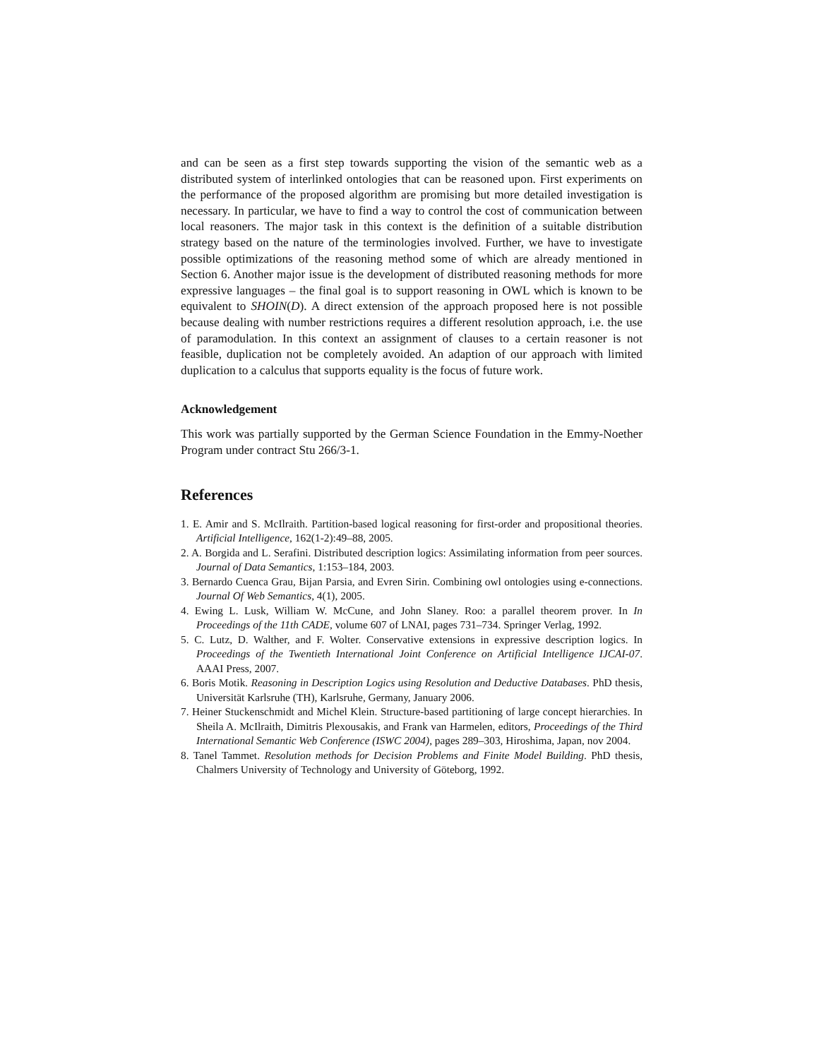and can be seen as a first step towards supporting the vision of the semantic web as a distributed system of interlinked ontologies that can be reasoned upon. First experiments on the performance of the proposed algorithm are promising but more detailed investigation is necessary. In particular, we have to find a way to control the cost of communication between local reasoners. The major task in this context is the definition of a suitable distribution strategy based on the nature of the terminologies involved. Further, we have to investigate possible optimizations of the reasoning method some of which are already mentioned in Section 6. Another major issue is the development of distributed reasoning methods for more expressive languages – the final goal is to support reasoning in OWL which is known to be equivalent to SHOIN(D). A direct extension of the approach proposed here is not possible because dealing with number restrictions requires a different resolution approach, i.e. the use of paramodulation. In this context an assignment of clauses to a certain reasoner is not feasible, duplication not be completely avoided. An adaption of our approach with limited duplication to a calculus that supports equality is the focus of future work.
Acknowledgement
This work was partially supported by the German Science Foundation in the Emmy-Noether Program under contract Stu 266/3-1.
References
1. E. Amir and S. McIlraith. Partition-based logical reasoning for first-order and propositional theories. Artificial Intelligence, 162(1-2):49–88, 2005.
2. A. Borgida and L. Serafini. Distributed description logics: Assimilating information from peer sources. Journal of Data Semantics, 1:153–184, 2003.
3. Bernardo Cuenca Grau, Bijan Parsia, and Evren Sirin. Combining owl ontologies using e-connections. Journal Of Web Semantics, 4(1), 2005.
4. Ewing L. Lusk, William W. McCune, and John Slaney. Roo: a parallel theorem prover. In In Proceedings of the 11th CADE, volume 607 of LNAI, pages 731–734. Springer Verlag, 1992.
5. C. Lutz, D. Walther, and F. Wolter. Conservative extensions in expressive description logics. In Proceedings of the Twentieth International Joint Conference on Artificial Intelligence IJCAI-07. AAAI Press, 2007.
6. Boris Motik. Reasoning in Description Logics using Resolution and Deductive Databases. PhD thesis, Universität Karlsruhe (TH), Karlsruhe, Germany, January 2006.
7. Heiner Stuckenschmidt and Michel Klein. Structure-based partitioning of large concept hierarchies. In Sheila A. McIlraith, Dimitris Plexousakis, and Frank van Harmelen, editors, Proceedings of the Third International Semantic Web Conference (ISWC 2004), pages 289–303, Hiroshima, Japan, nov 2004.
8. Tanel Tammet. Resolution methods for Decision Problems and Finite Model Building. PhD thesis, Chalmers University of Technology and University of Göteborg, 1992.